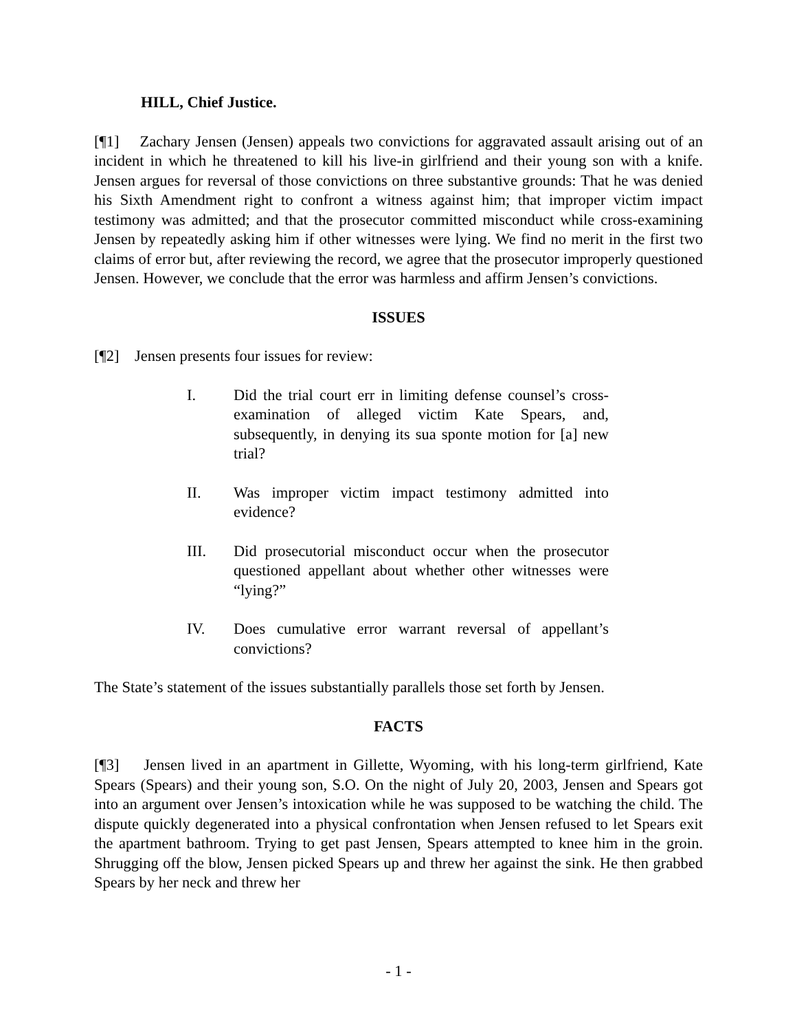HILL, Chief Justice.
[¶1] Zachary Jensen (Jensen) appeals two convictions for aggravated assault arising out of an incident in which he threatened to kill his live-in girlfriend and their young son with a knife. Jensen argues for reversal of those convictions on three substantive grounds: That he was denied his Sixth Amendment right to confront a witness against him; that improper victim impact testimony was admitted; and that the prosecutor committed misconduct while cross-examining Jensen by repeatedly asking him if other witnesses were lying. We find no merit in the first two claims of error but, after reviewing the record, we agree that the prosecutor improperly questioned Jensen. However, we conclude that the error was harmless and affirm Jensen’s convictions.
ISSUES
[¶2] Jensen presents four issues for review:
I. Did the trial court err in limiting defense counsel’s cross-examination of alleged victim Kate Spears, and, subsequently, in denying its sua sponte motion for [a] new trial?
II. Was improper victim impact testimony admitted into evidence?
III. Did prosecutorial misconduct occur when the prosecutor questioned appellant about whether other witnesses were “lying?”
IV. Does cumulative error warrant reversal of appellant’s convictions?
The State’s statement of the issues substantially parallels those set forth by Jensen.
FACTS
[¶3] Jensen lived in an apartment in Gillette, Wyoming, with his long-term girlfriend, Kate Spears (Spears) and their young son, S.O. On the night of July 20, 2003, Jensen and Spears got into an argument over Jensen’s intoxication while he was supposed to be watching the child. The dispute quickly degenerated into a physical confrontation when Jensen refused to let Spears exit the apartment bathroom. Trying to get past Jensen, Spears attempted to knee him in the groin. Shrugging off the blow, Jensen picked Spears up and threw her against the sink. He then grabbed Spears by her neck and threw her
- 1 -